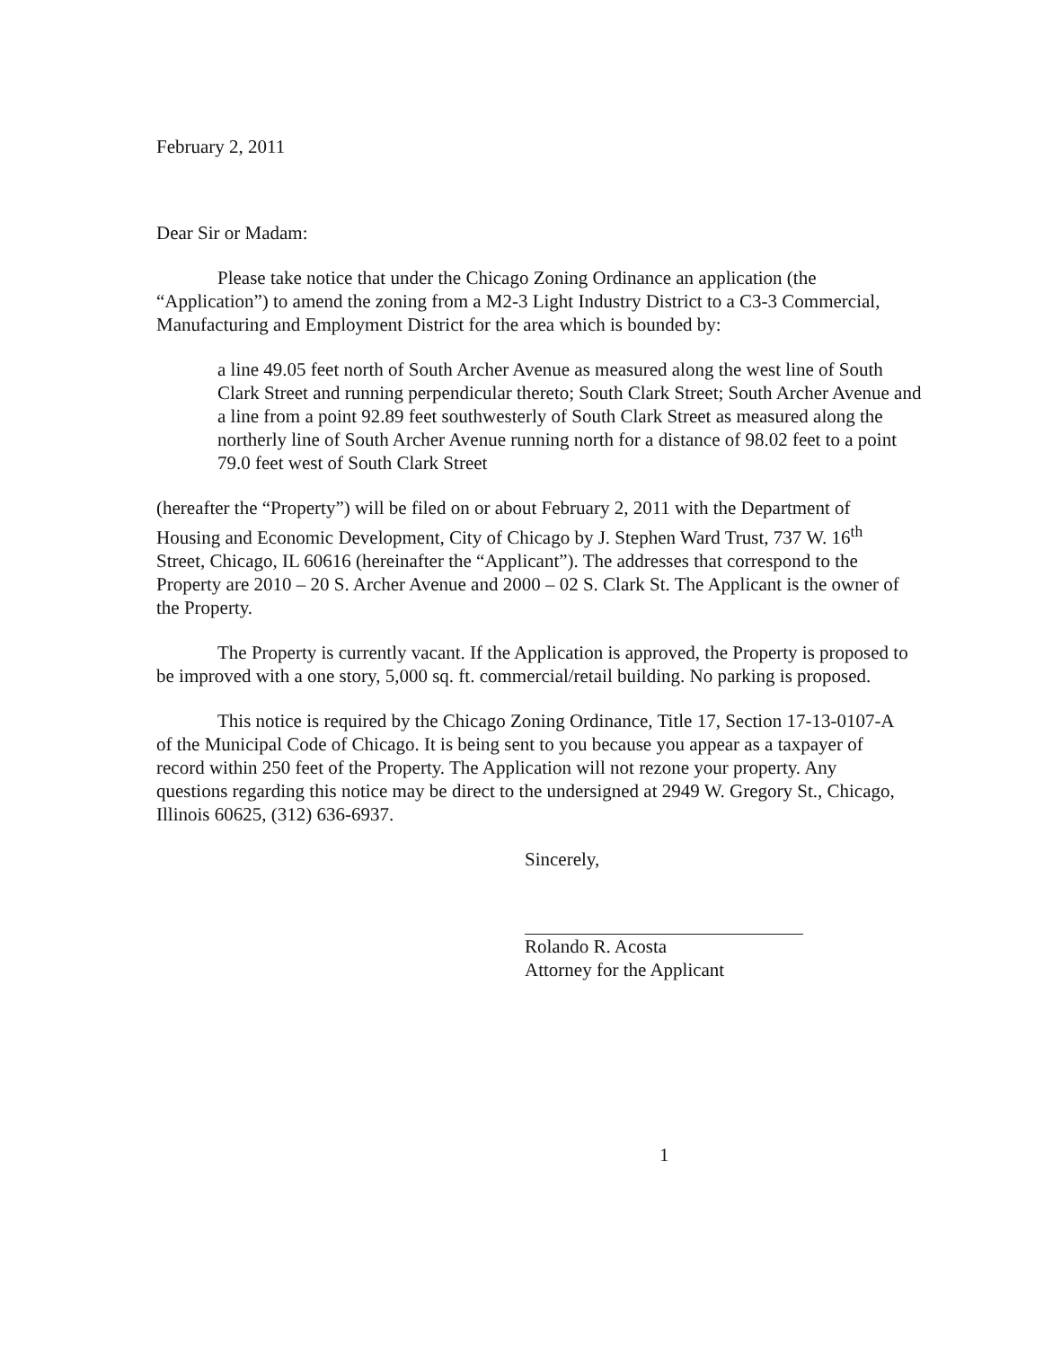February 2, 2011
Dear Sir or Madam:
Please take notice that under the Chicago Zoning Ordinance an application (the “Application”) to amend the zoning from a M2-3 Light Industry District to a C3-3 Commercial, Manufacturing and Employment District for the area which is bounded by:
a line 49.05 feet north of South Archer Avenue as measured along the west line of South Clark Street and running perpendicular thereto; South Clark Street; South Archer Avenue and a line from a point 92.89 feet southwesterly of South Clark Street as measured along the northerly line of South Archer Avenue running north for a distance of 98.02 feet to a point 79.0 feet west of South Clark Street
(hereafter the “Property”) will be filed on or about February 2, 2011 with the Department of Housing and Economic Development, City of Chicago by J. Stephen Ward Trust, 737 W. 16<sup>th</sup> Street, Chicago, IL 60616 (hereinafter the “Applicant”). The addresses that correspond to the Property are 2010 – 20 S. Archer Avenue and 2000 – 02 S. Clark St. The Applicant is the owner of the Property.
The Property is currently vacant. If the Application is approved, the Property is proposed to be improved with a one story, 5,000 sq. ft. commercial/retail building. No parking is proposed.
This notice is required by the Chicago Zoning Ordinance, Title 17, Section 17-13-0107-A of the Municipal Code of Chicago. It is being sent to you because you appear as a taxpayer of record within 250 feet of the Property. The Application will not rezone your property. Any questions regarding this notice may be direct to the undersigned at 2949 W. Gregory St., Chicago, Illinois 60625, (312) 636-6937.
Sincerely,
Rolando R. Acosta
Attorney for the Applicant
1